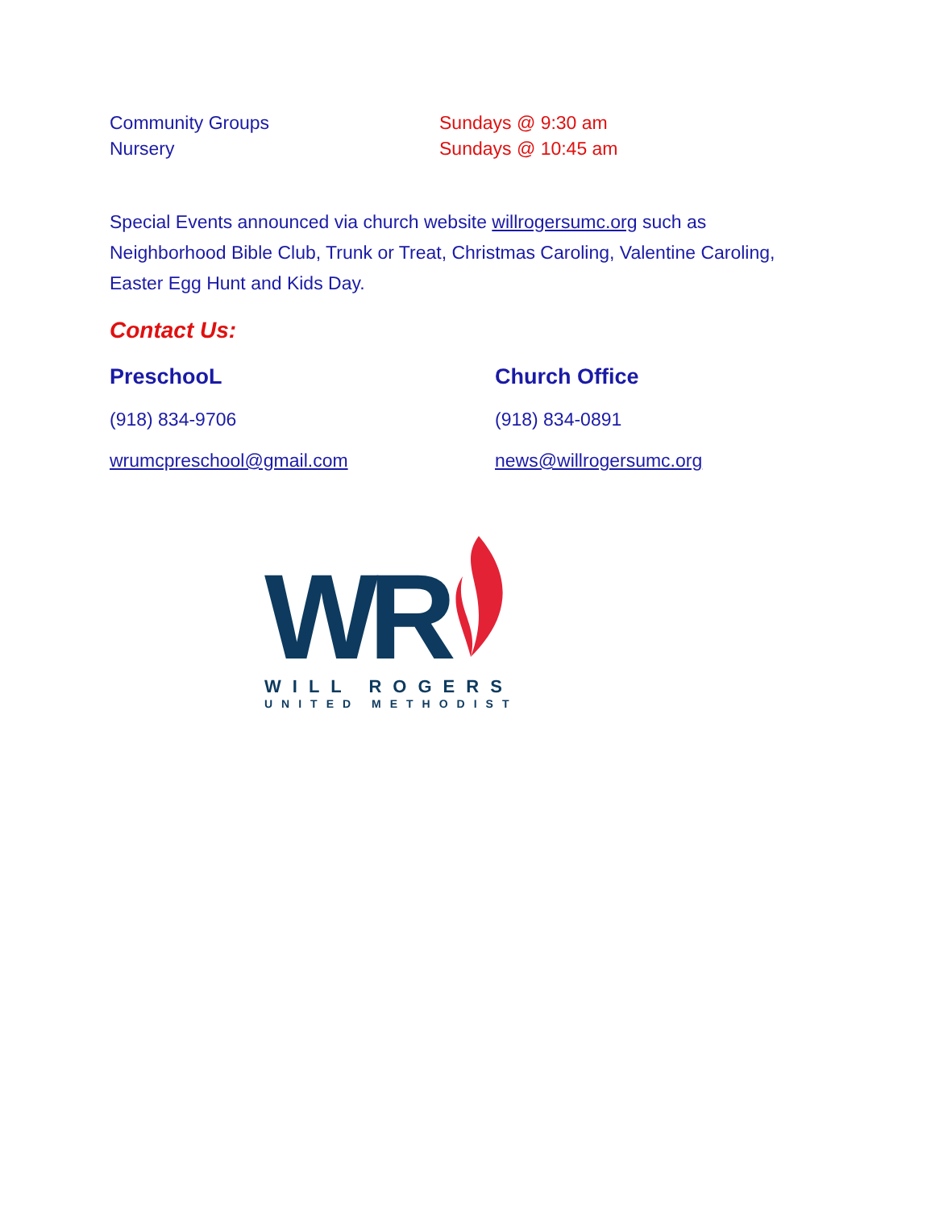Community Groups Sundays @ 9:30 am
Nursery Sundays @ 10:45 am
Special Events announced via church website willrogersumc.org such as Neighborhood Bible Club, Trunk or Treat, Christmas Caroling, Valentine Caroling, Easter Egg Hunt and Kids Day.
Contact Us:
PreschooL
(918) 834-9706
wrumcpreschool@gmail.com
Church Office
(918) 834-0891
news@willrogersumc.org
WR
WILL ROGERS
UNITED METHODIST